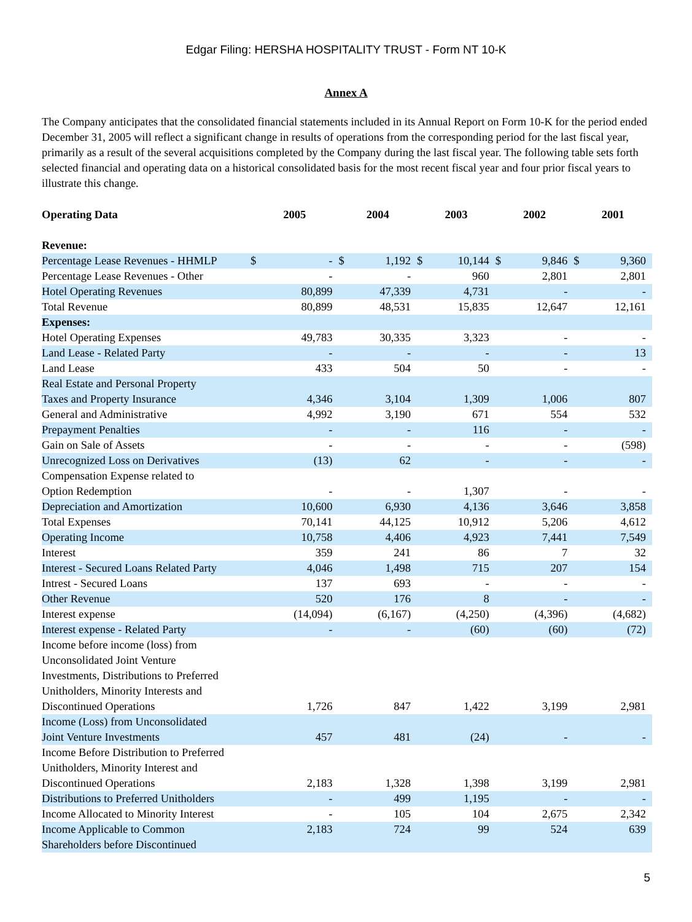Edgar Filing: HERSHA HOSPITALITY TRUST - Form NT 10-K
Annex A
The Company anticipates that the consolidated financial statements included in its Annual Report on Form 10-K for the period ended December 31, 2005 will reflect a significant change in results of operations from the corresponding period for the last fiscal year, primarily as a result of the several acquisitions completed by the Company during the last fiscal year. The following table sets forth selected financial and operating data on a historical consolidated basis for the most recent fiscal year and four prior fiscal years to illustrate this change.
| Operating Data | 2005 | | 2004 | | 2003 | | 2002 | | 2001 | |
| --- | --- | --- | --- | --- | --- | --- | --- | --- | --- | --- |
| Revenue: | | | | | | | | | | |
| Percentage Lease Revenues - HHMLP | $ | - | $ | 1,192 | $ | 10,144 | $ | 9,846 | $ | 9,360 |
| Percentage Lease Revenues - Other | | - | | - | | 960 | | 2,801 | | 2,801 |
| Hotel Operating Revenues | | 80,899 | | 47,339 | | 4,731 | | - | | - |
| Total Revenue | | 80,899 | | 48,531 | | 15,835 | | 12,647 | | 12,161 |
| Expenses: | | | | | | | | | | |
| Hotel Operating Expenses | | 49,783 | | 30,335 | | 3,323 | | - | | - |
| Land Lease - Related Party | | - | | - | | - | | - | | 13 |
| Land Lease | | 433 | | 504 | | 50 | | - | | - |
| Real Estate and Personal Property Taxes and Property Insurance | | 4,346 | | 3,104 | | 1,309 | | 1,006 | | 807 |
| General and Administrative | | 4,992 | | 3,190 | | 671 | | 554 | | 532 |
| Prepayment Penalties | | - | | - | | 116 | | - | | - |
| Gain on Sale of Assets | | - | | - | | - | | - | | (598) |
| Unrecognized Loss on Derivatives | | (13) | | 62 | | - | | - | | - |
| Compensation Expense related to Option Redemption | | - | | - | | 1,307 | | - | | - |
| Depreciation and Amortization | | 10,600 | | 6,930 | | 4,136 | | 3,646 | | 3,858 |
| Total Expenses | | 70,141 | | 44,125 | | 10,912 | | 5,206 | | 4,612 |
| Operating Income | | 10,758 | | 4,406 | | 4,923 | | 7,441 | | 7,549 |
| Interest | | 359 | | 241 | | 86 | | 7 | | 32 |
| Interest - Secured Loans Related Party | | 4,046 | | 1,498 | | 715 | | 207 | | 154 |
| Intrest - Secured Loans | | 137 | | 693 | | - | | - | | - |
| Other Revenue | | 520 | | 176 | | 8 | | - | | - |
| Interest expense | | (14,094) | | (6,167) | | (4,250) | | (4,396) | | (4,682) |
| Interest expense - Related Party | | - | | - | | (60) | | (60) | | (72) |
| Income before income (loss) from Unconsolidated Joint Venture Investments, Distributions to Preferred Unitholders, Minority Interests and Discontinued Operations | | 1,726 | | 847 | | 1,422 | | 3,199 | | 2,981 |
| Income (Loss) from Unconsolidated Joint Venture Investments | | 457 | | 481 | | (24) | | - | | - |
| Income Before Distribution to Preferred Unitholders, Minority Interest and Discontinued Operations | | 2,183 | | 1,328 | | 1,398 | | 3,199 | | 2,981 |
| Distributions to Preferred Unitholders | | - | | 499 | | 1,195 | | - | | - |
| Income Allocated to Minority Interest | | - | | 105 | | 104 | | 2,675 | | 2,342 |
| Income Applicable to Common Shareholders before Discontinued | | 2,183 | | 724 | | 99 | | 524 | | 639 |
5